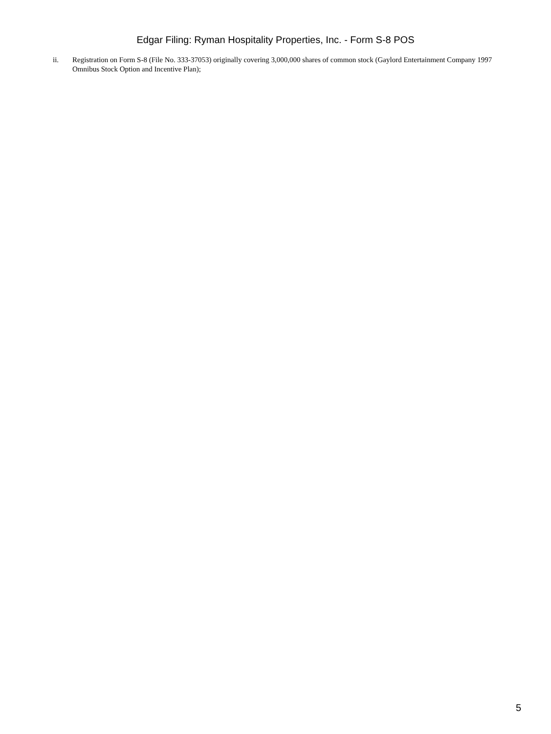Edgar Filing: Ryman Hospitality Properties, Inc. - Form S-8 POS
ii. Registration on Form S-8 (File No. 333-37053) originally covering 3,000,000 shares of common stock (Gaylord Entertainment Company 1997 Omnibus Stock Option and Incentive Plan);
5